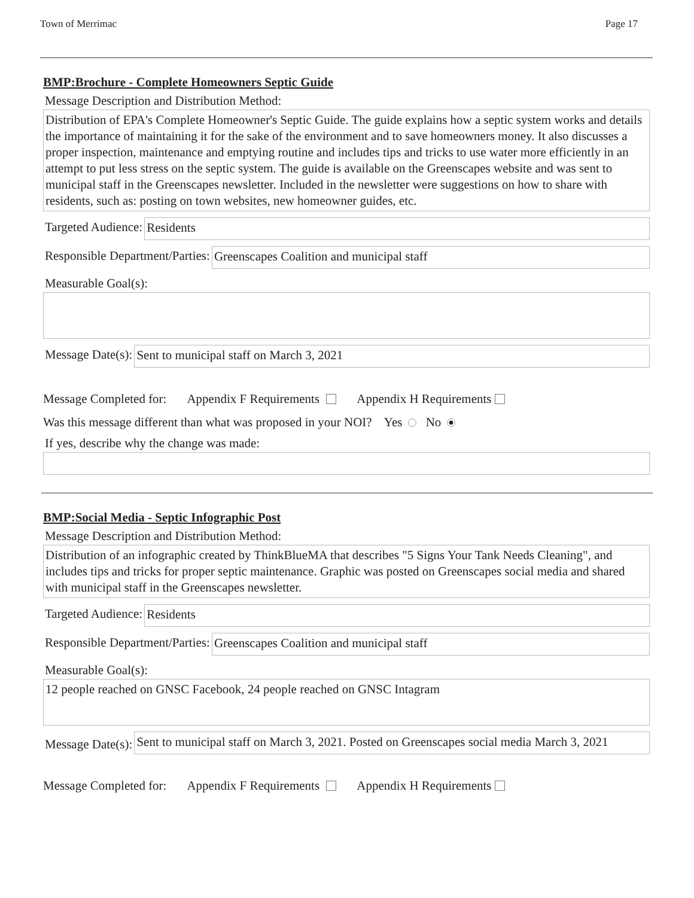Town of Merrimac Page 17
BMP:Brochure - Complete Homeowners Septic Guide
Message Description and Distribution Method:
Distribution of EPA's Complete Homeowner's Septic Guide. The guide explains how a septic system works and details the importance of maintaining it for the sake of the environment and to save homeowners money. It also discusses a proper inspection, maintenance and emptying routine and includes tips and tricks to use water more efficiently in an attempt to put less stress on the septic system. The guide is available on the Greenscapes website and was sent to municipal staff in the Greenscapes newsletter. Included in the newsletter were suggestions on how to share with residents, such as: posting on town websites, new homeowner guides, etc.
Targeted Audience: Residents
Responsible Department/Parties: Greenscapes Coalition and municipal staff
Measurable Goal(s):
Message Date(s): Sent to municipal staff on March 3, 2021
Message Completed for: Appendix F Requirements Appendix H Requirements
Was this message different than what was proposed in your NOI? Yes No
If yes, describe why the change was made:
BMP:Social Media - Septic Infographic Post
Message Description and Distribution Method:
Distribution of an infographic created by ThinkBlueMA that describes "5 Signs Your Tank Needs Cleaning", and includes tips and tricks for proper septic maintenance. Graphic was posted on Greenscapes social media and shared with municipal staff in the Greenscapes newsletter.
Targeted Audience: Residents
Responsible Department/Parties: Greenscapes Coalition and municipal staff
Measurable Goal(s):
12 people reached on GNSC Facebook, 24 people reached on GNSC Intagram
Message Date(s):
Sent to municipal staff on March 3, 2021. Posted on Greenscapes social media March 3, 2021
Message Completed for: Appendix F Requirements Appendix H Requirements